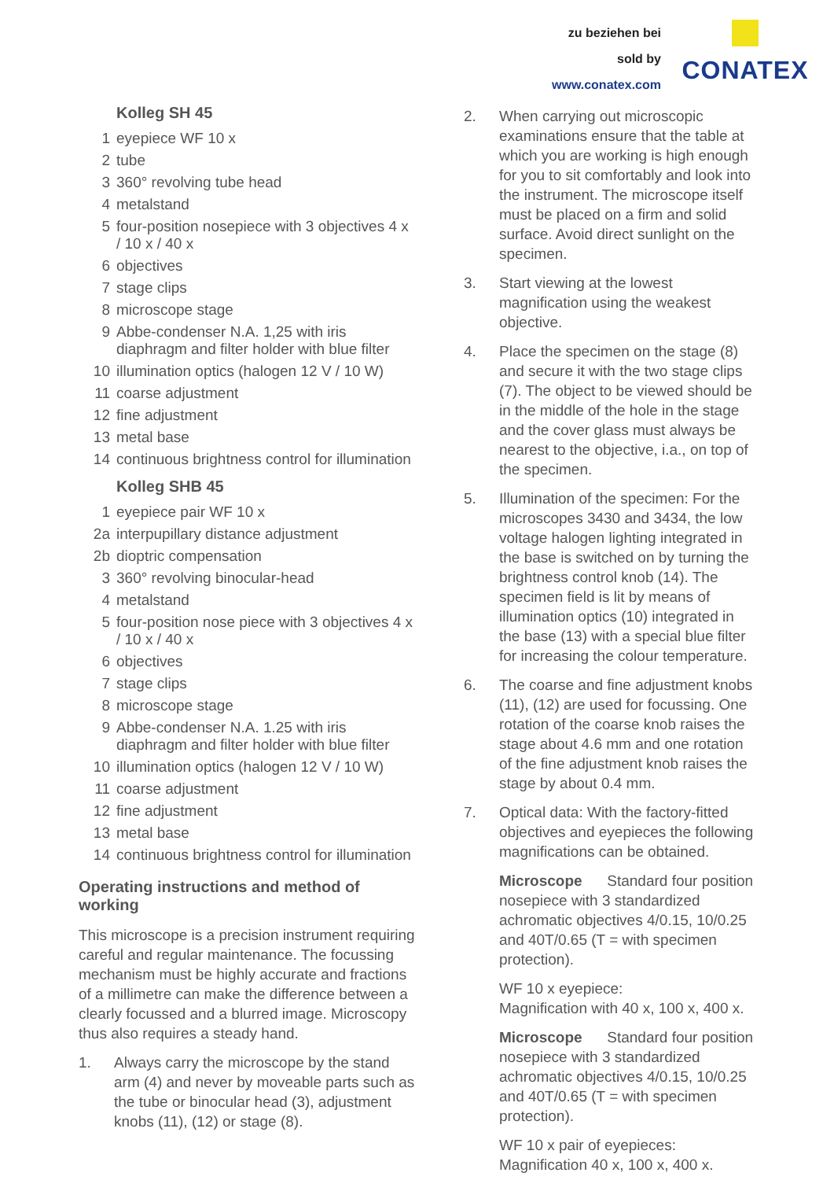zu beziehen bei
sold by
www.conatex.com
CONATEX
Kolleg SH 45
1 eyepiece WF 10 x
2 tube
3 360° revolving tube head
4 metalstand
5 four-position nosepiece with 3 objectives 4 x / 10 x / 40 x
6 objectives
7 stage clips
8 microscope stage
9 Abbe-condenser N.A. 1,25 with iris diaphragm and filter holder with blue filter
10 illumination optics (halogen 12 V / 10 W)
11 coarse adjustment
12 fine adjustment
13 metal base
14 continuous brightness control for illumination
Kolleg SHB 45
1 eyepiece pair WF 10 x
2a interpupillary distance adjustment
2b dioptric compensation
3 360° revolving binocular-head
4 metalstand
5 four-position nose piece with 3 objectives 4 x / 10 x / 40 x
6 objectives
7 stage clips
8 microscope stage
9 Abbe-condenser N.A. 1.25 with iris diaphragm and filter holder with blue filter
10 illumination optics (halogen 12 V / 10 W)
11 coarse adjustment
12 fine adjustment
13 metal base
14 continuous brightness control for illumination
Operating instructions and method of working
This microscope is a precision instrument requiring careful and regular maintenance. The focussing mechanism must be highly accurate and fractions of a millimetre can make the difference between a clearly focussed and a blurred image. Microscopy thus also requires a steady hand.
1. Always carry the microscope by the stand arm (4) and never by moveable parts such as the tube or binocular head (3), adjustment knobs (11), (12) or stage (8).
2. When carrying out microscopic examinations ensure that the table at which you are working is high enough for you to sit comfortably and look into the instrument. The microscope itself must be placed on a firm and solid surface. Avoid direct sunlight on the specimen.
3. Start viewing at the lowest magnification using the weakest objective.
4. Place the specimen on the stage (8) and secure it with the two stage clips (7). The object to be viewed should be in the middle of the hole in the stage and the cover glass must always be nearest to the objective, i.a., on top of the specimen.
5. Illumination of the specimen: For the microscopes 3430 and 3434, the low voltage halogen lighting integrated in the base is switched on by turning the brightness control knob (14). The specimen field is lit by means of illumination optics (10) integrated in the base (13) with a special blue filter for increasing the colour temperature.
6. The coarse and fine adjustment knobs (11), (12) are used for focussing. One rotation of the coarse knob raises the stage about 4.6 mm and one rotation of the fine adjustment knob raises the stage by about 0.4 mm.
7. Optical data: With the factory-fitted objectives and eyepieces the following magnifications can be obtained.
Microscope Standard four position nosepiece with 3 standardized achromatic objectives 4/0.15, 10/0.25 and 40T/0.65 (T = with specimen protection).
WF 10 x eyepiece:
Magnification with 40 x, 100 x, 400 x.
Microscope Standard four position nosepiece with 3 standardized achromatic objectives 4/0.15, 10/0.25 and 40T/0.65 (T = with specimen protection).
WF 10 x pair of eyepieces: Magnification 40 x, 100 x, 400 x.